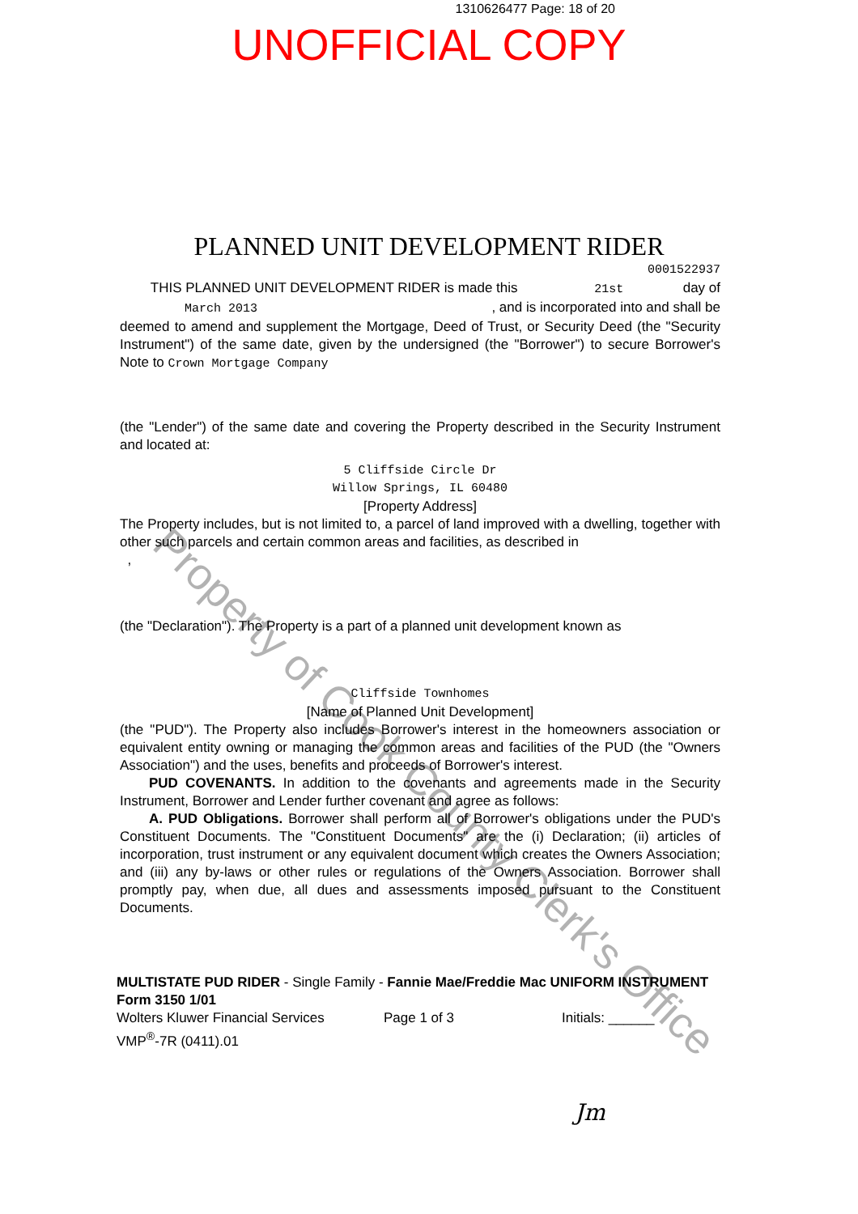1310626477 Page: 18 of 20
UNOFFICIAL COPY
PLANNED UNIT DEVELOPMENT RIDER
0001522937
THIS PLANNED UNIT DEVELOPMENT RIDER is made this 21st day of
March 2013 , and is incorporated into and shall be
deemed to amend and supplement the Mortgage, Deed of Trust, or Security Deed (the "Security Instrument") of the same date, given by the undersigned (the "Borrower") to secure Borrower's Note to Crown Mortgage Company
(the "Lender") of the same date and covering the Property described in the Security Instrument and located at:
5 Cliffside Circle Dr
Willow Springs, IL 60480
[Property Address]
The Property includes, but is not limited to, a parcel of land improved with a dwelling, together with other such parcels and certain common areas and facilities, as described in
,
(the "Declaration"). The Property is a part of a planned unit development known as
Cliffside Townhomes
[Name of Planned Unit Development]
(the "PUD"). The Property also includes Borrower's interest in the homeowners association or equivalent entity owning or managing the common areas and facilities of the PUD (the "Owners Association") and the uses, benefits and proceeds of Borrower's interest.
PUD COVENANTS. In addition to the covenants and agreements made in the Security Instrument, Borrower and Lender further covenant and agree as follows:
A. PUD Obligations. Borrower shall perform all of Borrower's obligations under the PUD's Constituent Documents. The "Constituent Documents" are the (i) Declaration; (ii) articles of incorporation, trust instrument or any equivalent document which creates the Owners Association; and (iii) any by-laws or other rules or regulations of the Owners Association. Borrower shall promptly pay, when due, all dues and assessments imposed pursuant to the Constituent Documents.
MULTISTATE PUD RIDER - Single Family - Fannie Mae/Freddie Mac UNIFORM INSTRUMENT
Form 3150 1/01
Wolters Kluwer Financial Services Page 1 of 3 Initials: ______
VMP<sup>®</sup>-7R (0411).01
Jm
Property of Cook County Clerk's Office